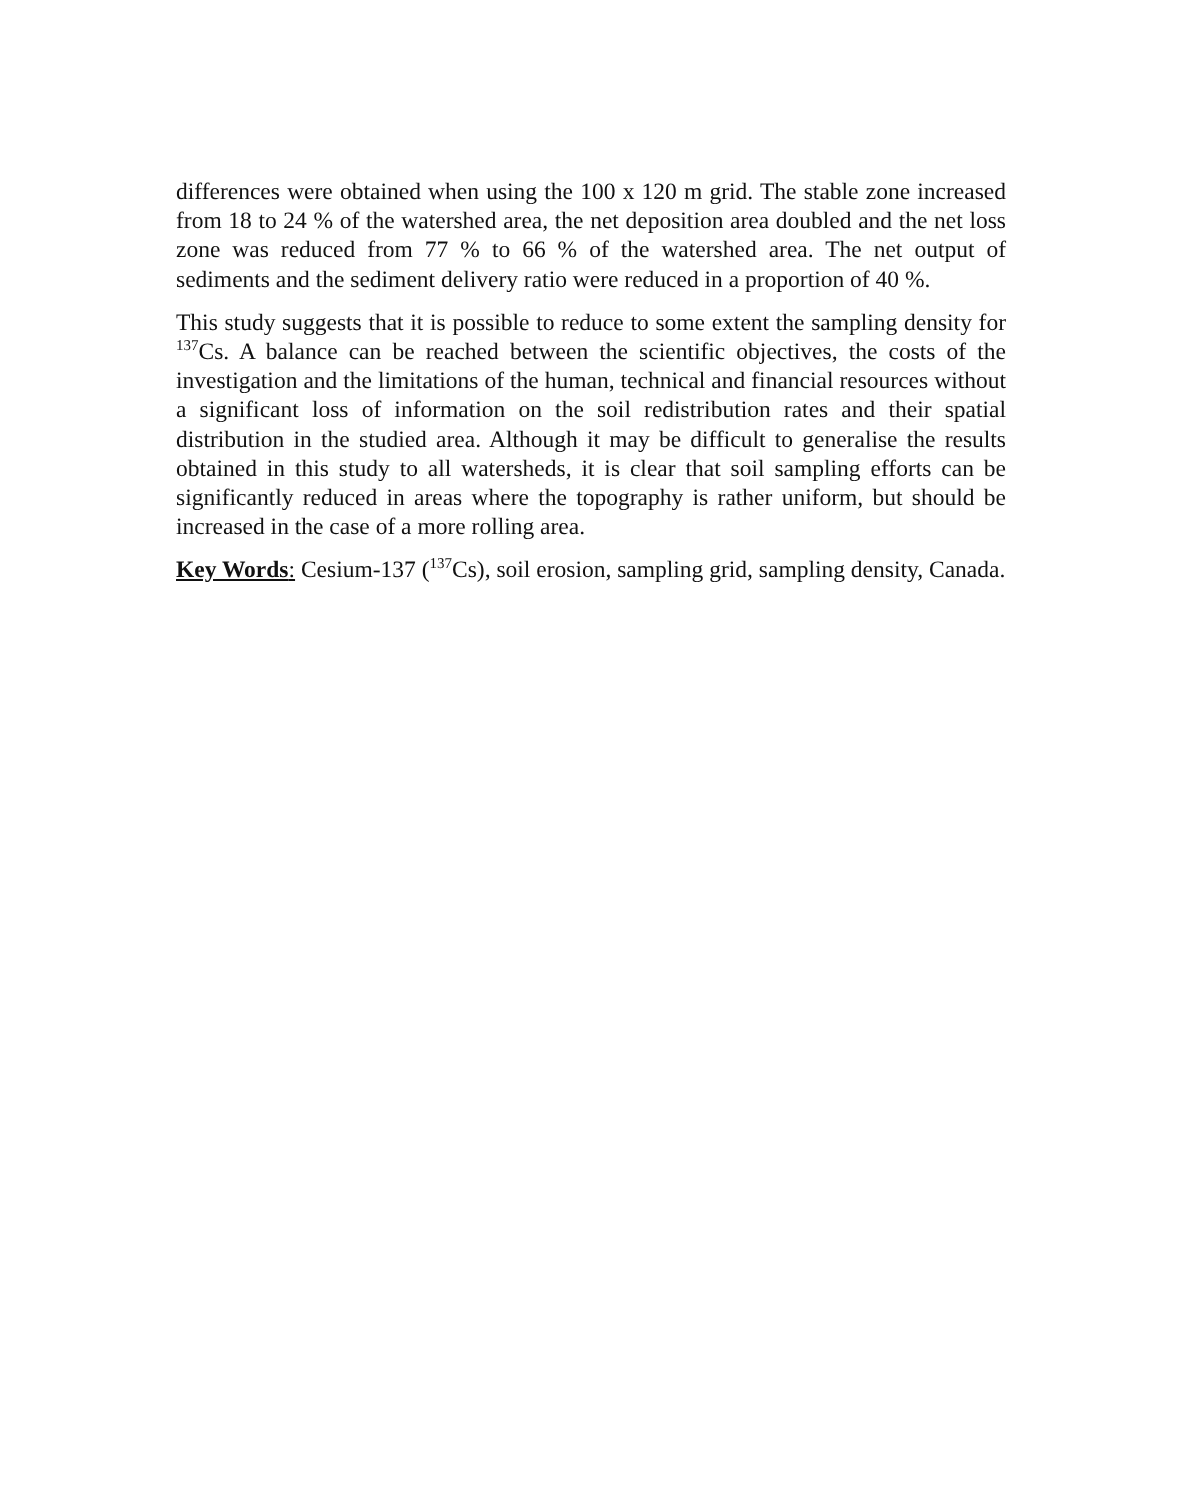differences were obtained when using the 100 x 120 m grid. The stable zone increased from 18 to 24 % of the watershed area, the net deposition area doubled and the net loss zone was reduced from 77 % to 66 % of the watershed area. The net output of sediments and the sediment delivery ratio were reduced in a proportion of 40 %.
This study suggests that it is possible to reduce to some extent the sampling density for <sup>137</sup>Cs. A balance can be reached between the scientific objectives, the costs of the investigation and the limitations of the human, technical and financial resources without a significant loss of information on the soil redistribution rates and their spatial distribution in the studied area. Although it may be difficult to generalise the results obtained in this study to all watersheds, it is clear that soil sampling efforts can be significantly reduced in areas where the topography is rather uniform, but should be increased in the case of a more rolling area.
Key Words: Cesium-137 (<sup>137</sup>Cs), soil erosion, sampling grid, sampling density, Canada.